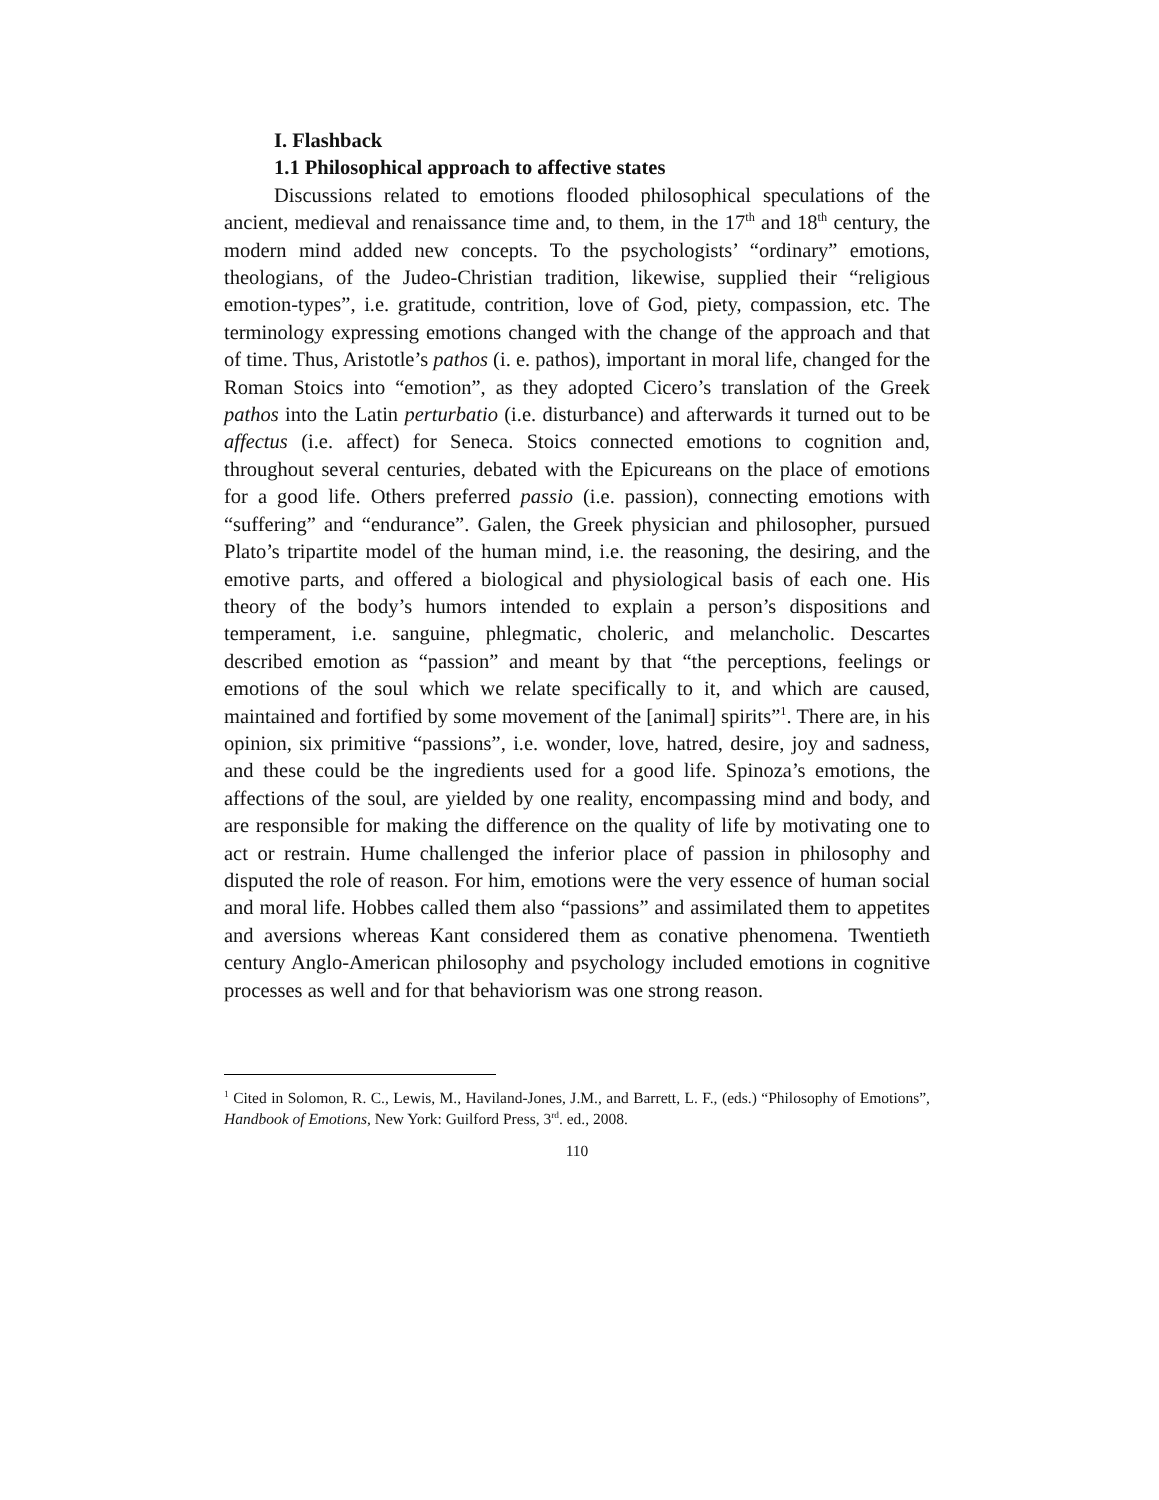I. Flashback
1.1 Philosophical approach to affective states
Discussions related to emotions flooded philosophical speculations of the ancient, medieval and renaissance time and, to them, in the 17<sup>th</sup> and 18<sup>th</sup> century, the modern mind added new concepts. To the psychologists’ “ordinary” emotions, theologians, of the Judeo-Christian tradition, likewise, supplied their “religious emotion-types”, i.e. gratitude, contrition, love of God, piety, compassion, etc. The terminology expressing emotions changed with the change of the approach and that of time. Thus, Aristotle’s pathos (i. e. pathos), important in moral life, changed for the Roman Stoics into “emotion”, as they adopted Cicero’s translation of the Greek pathos into the Latin perturbatio (i.e. disturbance) and afterwards it turned out to be affectus (i.e. affect) for Seneca. Stoics connected emotions to cognition and, throughout several centuries, debated with the Epicureans on the place of emotions for a good life. Others preferred passio (i.e. passion), connecting emotions with “suffering” and “endurance”. Galen, the Greek physician and philosopher, pursued Plato’s tripartite model of the human mind, i.e. the reasoning, the desiring, and the emotive parts, and offered a biological and physiological basis of each one. His theory of the body’s humors intended to explain a person’s dispositions and temperament, i.e. sanguine, phlegmatic, choleric, and melancholic. Descartes described emotion as “passion” and meant by that “the perceptions, feelings or emotions of the soul which we relate specifically to it, and which are caused, maintained and fortified by some movement of the [animal] spirits”<sup>1</sup>. There are, in his opinion, six primitive “passions”, i.e. wonder, love, hatred, desire, joy and sadness, and these could be the ingredients used for a good life. Spinoza’s emotions, the affections of the soul, are yielded by one reality, encompassing mind and body, and are responsible for making the difference on the quality of life by motivating one to act or restrain. Hume challenged the inferior place of passion in philosophy and disputed the role of reason. For him, emotions were the very essence of human social and moral life. Hobbes called them also “passions” and assimilated them to appetites and aversions whereas Kant considered them as conative phenomena. Twentieth century Anglo-American philosophy and psychology included emotions in cognitive processes as well and for that behaviorism was one strong reason.
<sup>1</sup> Cited in Solomon, R. C., Lewis, M., Haviland-Jones, J.M., and Barrett, L. F., (eds.) “Philosophy of Emotions”, Handbook of Emotions, New York: Guilford Press, 3<sup>rd</sup>. ed., 2008.
110